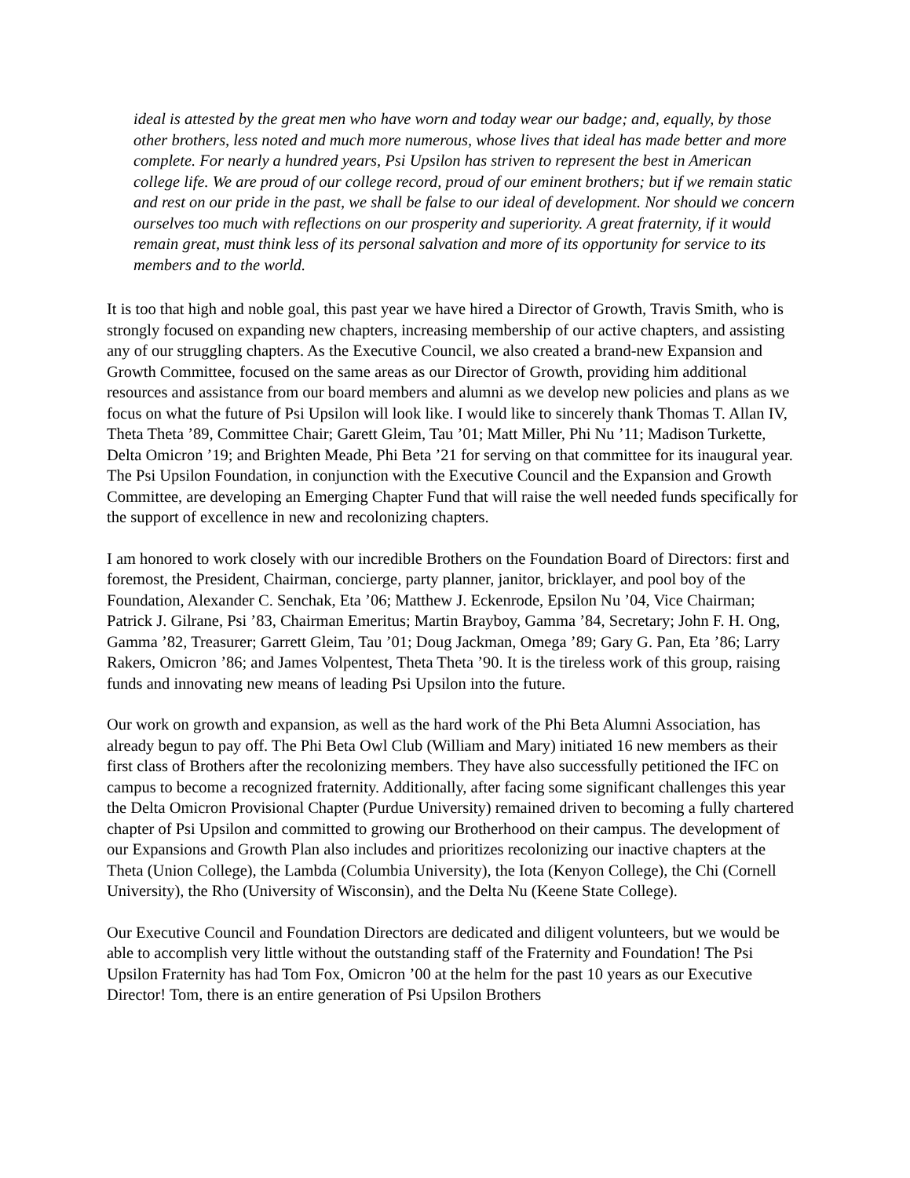ideal is attested by the great men who have worn and today wear our badge; and, equally, by those other brothers, less noted and much more numerous, whose lives that ideal has made better and more complete. For nearly a hundred years, Psi Upsilon has striven to represent the best in American college life. We are proud of our college record, proud of our eminent brothers; but if we remain static and rest on our pride in the past, we shall be false to our ideal of development. Nor should we concern ourselves too much with reflections on our prosperity and superiority. A great fraternity, if it would remain great, must think less of its personal salvation and more of its opportunity for service to its members and to the world.
It is too that high and noble goal, this past year we have hired a Director of Growth, Travis Smith, who is strongly focused on expanding new chapters, increasing membership of our active chapters, and assisting any of our struggling chapters. As the Executive Council, we also created a brand-new Expansion and Growth Committee, focused on the same areas as our Director of Growth, providing him additional resources and assistance from our board members and alumni as we develop new policies and plans as we focus on what the future of Psi Upsilon will look like. I would like to sincerely thank Thomas T. Allan IV, Theta Theta ’89, Committee Chair; Garett Gleim, Tau ’01; Matt Miller, Phi Nu ’11; Madison Turkette, Delta Omicron ’19; and Brighten Meade, Phi Beta ’21 for serving on that committee for its inaugural year. The Psi Upsilon Foundation, in conjunction with the Executive Council and the Expansion and Growth Committee, are developing an Emerging Chapter Fund that will raise the well needed funds specifically for the support of excellence in new and recolonizing chapters.
I am honored to work closely with our incredible Brothers on the Foundation Board of Directors: first and foremost, the President, Chairman, concierge, party planner, janitor, bricklayer, and pool boy of the Foundation, Alexander C. Senchak, Eta ’06; Matthew J. Eckenrode, Epsilon Nu ’04, Vice Chairman; Patrick J. Gilrane, Psi ’83, Chairman Emeritus; Martin Brayboy, Gamma ’84, Secretary; John F. H. Ong, Gamma ’82, Treasurer; Garrett Gleim, Tau ’01; Doug Jackman, Omega ’89; Gary G. Pan, Eta ’86; Larry Rakers, Omicron ’86; and James Volpentest, Theta Theta ’90. It is the tireless work of this group, raising funds and innovating new means of leading Psi Upsilon into the future.
Our work on growth and expansion, as well as the hard work of the Phi Beta Alumni Association, has already begun to pay off. The Phi Beta Owl Club (William and Mary) initiated 16 new members as their first class of Brothers after the recolonizing members. They have also successfully petitioned the IFC on campus to become a recognized fraternity. Additionally, after facing some significant challenges this year the Delta Omicron Provisional Chapter (Purdue University) remained driven to becoming a fully chartered chapter of Psi Upsilon and committed to growing our Brotherhood on their campus. The development of our Expansions and Growth Plan also includes and prioritizes recolonizing our inactive chapters at the Theta (Union College), the Lambda (Columbia University), the Iota (Kenyon College), the Chi (Cornell University), the Rho (University of Wisconsin), and the Delta Nu (Keene State College).
Our Executive Council and Foundation Directors are dedicated and diligent volunteers, but we would be able to accomplish very little without the outstanding staff of the Fraternity and Foundation! The Psi Upsilon Fraternity has had Tom Fox, Omicron ’00 at the helm for the past 10 years as our Executive Director! Tom, there is an entire generation of Psi Upsilon Brothers